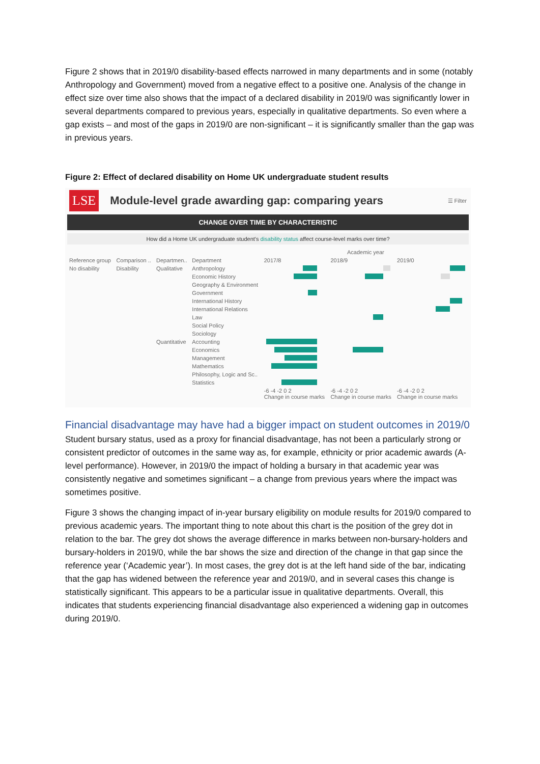Figure 2 shows that in 2019/0 disability-based effects narrowed in many departments and in some (notably Anthropology and Government) moved from a negative effect to a positive one. Analysis of the change in effect size over time also shows that the impact of a declared disability in 2019/0 was significantly lower in several departments compared to previous years, especially in qualitative departments. So even where a gap exists – and most of the gaps in 2019/0 are non-significant – it is significantly smaller than the gap was in previous years.
Figure 2: Effect of declared disability on Home UK undergraduate student results
LSE
Module-level grade awarding gap: comparing years
☰ Filter
CHANGE OVER TIME BY CHARACTERISTIC
How did a Home UK undergraduate student's disability status affect course-level marks over time?
| | | | | Academic year | | |
| Reference group | Comparison .. | Departmen.. | Department | 2017/8 | 2018/9 | 2019/0 |
| No disability | Disability | Qualitative | Anthropology | | | |
| | | | Economic History | | | |
| | | | Geography & Environment | | | |
| | | | Government | | | |
| | | | International History | | | |
| | | | International Relations | | | |
| | | | Law | | | |
| | | | Social Policy | | | |
| | | | Sociology | | | |
| | | Quantitative | Accounting | | | |
| | | | Economics | | | |
| | | | Management | | | |
| | | | Mathematics | | | |
| | | | Philosophy, Logic and Sc.. | | | |
| | | | Statistics | | | |
| | | | | -6 -4 -2 0 2 Change in course marks | -6 -4 -2 0 2 Change in course marks | -6 -4 -2 0 2 Change in course marks |
Financial disadvantage may have had a bigger impact on student outcomes in 2019/0
Student bursary status, used as a proxy for financial disadvantage, has not been a particularly strong or consistent predictor of outcomes in the same way as, for example, ethnicity or prior academic awards (A-level performance). However, in 2019/0 the impact of holding a bursary in that academic year was consistently negative and sometimes significant – a change from previous years where the impact was sometimes positive.
Figure 3 shows the changing impact of in-year bursary eligibility on module results for 2019/0 compared to previous academic years. The important thing to note about this chart is the position of the grey dot in relation to the bar. The grey dot shows the average difference in marks between non-bursary-holders and bursary-holders in 2019/0, while the bar shows the size and direction of the change in that gap since the reference year (‘Academic year’). In most cases, the grey dot is at the left hand side of the bar, indicating that the gap has widened between the reference year and 2019/0, and in several cases this change is statistically significant. This appears to be a particular issue in qualitative departments. Overall, this indicates that students experiencing financial disadvantage also experienced a widening gap in outcomes during 2019/0.